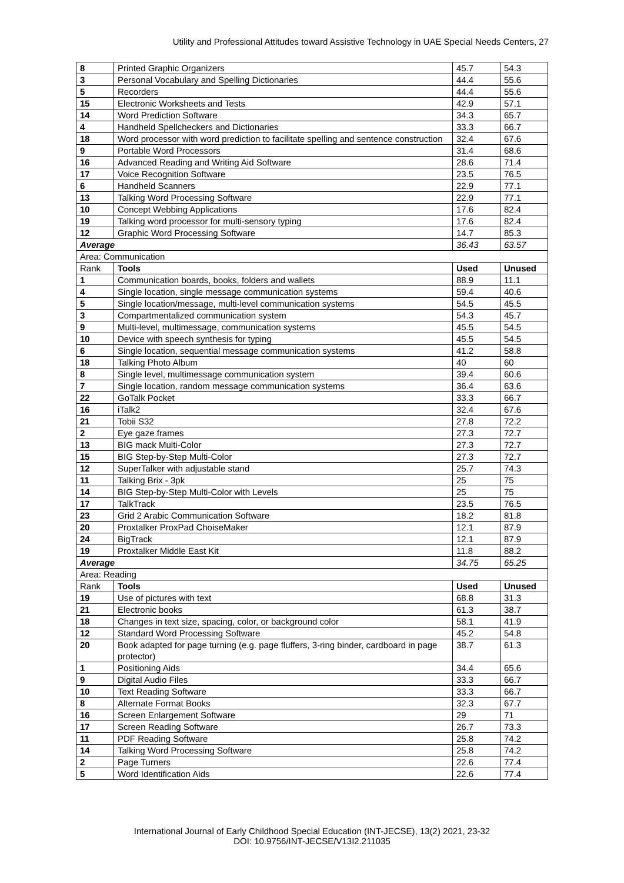Utility and Professional Attitudes toward Assistive Technology in UAE Special Needs Centers, 27
| 8 | Printed Graphic Organizers | 45.7 | 54.3 |
| 3 | Personal Vocabulary and Spelling Dictionaries | 44.4 | 55.6 |
| 5 | Recorders | 44.4 | 55.6 |
| 15 | Electronic Worksheets and Tests | 42.9 | 57.1 |
| 14 | Word Prediction Software | 34.3 | 65.7 |
| 4 | Handheld Spellcheckers and Dictionaries | 33.3 | 66.7 |
| 18 | Word processor with word prediction to facilitate spelling and sentence construction | 32.4 | 67.6 |
| 9 | Portable Word Processors | 31.4 | 68.6 |
| 16 | Advanced Reading and Writing Aid Software | 28.6 | 71.4 |
| 17 | Voice Recognition Software | 23.5 | 76.5 |
| 6 | Handheld Scanners | 22.9 | 77.1 |
| 13 | Talking Word Processing Software | 22.9 | 77.1 |
| 10 | Concept Webbing Applications | 17.6 | 82.4 |
| 19 | Talking word processor for multi-sensory typing | 17.6 | 82.4 |
| 12 | Graphic Word Processing Software | 14.7 | 85.3 |
| Average | | 36.43 | 63.57 |
| Area: Communication | | | |
| Rank | Tools | Used | Unused |
| 1 | Communication boards, books, folders and wallets | 88.9 | 11.1 |
| 4 | Single location, single message communication systems | 59.4 | 40.6 |
| 5 | Single location/message, multi-level communication systems | 54.5 | 45.5 |
| 3 | Compartmentalized communication system | 54.3 | 45.7 |
| 9 | Multi-level, multimessage, communication systems | 45.5 | 54.5 |
| 10 | Device with speech synthesis for typing | 45.5 | 54.5 |
| 6 | Single location, sequential message communication systems | 41.2 | 58.8 |
| 18 | Talking Photo Album | 40 | 60 |
| 8 | Single level, multimessage communication system | 39.4 | 60.6 |
| 7 | Single location, random message communication systems | 36.4 | 63.6 |
| 22 | GoTalk Pocket | 33.3 | 66.7 |
| 16 | iTalk2 | 32.4 | 67.6 |
| 21 | Tobii S32 | 27.8 | 72.2 |
| 2 | Eye gaze frames | 27.3 | 72.7 |
| 13 | BIG mack Multi-Color | 27.3 | 72.7 |
| 15 | BIG Step-by-Step Multi-Color | 27.3 | 72.7 |
| 12 | SuperTalker with adjustable stand | 25.7 | 74.3 |
| 11 | Talking Brix - 3pk | 25 | 75 |
| 14 | BIG Step-by-Step Multi-Color with Levels | 25 | 75 |
| 17 | TalkTrack | 23.5 | 76.5 |
| 23 | Grid 2 Arabic Communication Software | 18.2 | 81.8 |
| 20 | Proxtalker ProxPad ChoiseMaker | 12.1 | 87.9 |
| 24 | BigTrack | 12.1 | 87.9 |
| 19 | Proxtalker Middle East Kit | 11.8 | 88.2 |
| Average | | 34.75 | 65.25 |
| Area: Reading | | | |
| Rank | Tools | Used | Unused |
| 19 | Use of pictures with text | 68.8 | 31.3 |
| 21 | Electronic books | 61.3 | 38.7 |
| 18 | Changes in text size, spacing, color, or background color | 58.1 | 41.9 |
| 12 | Standard Word Processing Software | 45.2 | 54.8 |
| 20 | Book adapted for page turning (e.g. page fluffers, 3-ring binder, cardboard in page protector) | 38.7 | 61.3 |
| 1 | Positioning Aids | 34.4 | 65.6 |
| 9 | Digital Audio Files | 33.3 | 66.7 |
| 10 | Text Reading Software | 33.3 | 66.7 |
| 8 | Alternate Format Books | 32.3 | 67.7 |
| 16 | Screen Enlargement Software | 29 | 71 |
| 17 | Screen Reading Software | 26.7 | 73.3 |
| 11 | PDF Reading Software | 25.8 | 74.2 |
| 14 | Talking Word Processing Software | 25.8 | 74.2 |
| 2 | Page Turners | 22.6 | 77.4 |
| 5 | Word Identification Aids | 22.6 | 77.4 |
International Journal of Early Childhood Special Education (INT-JECSE), 13(2) 2021, 23-32
DOI: 10.9756/INT-JECSE/V13I2.211035